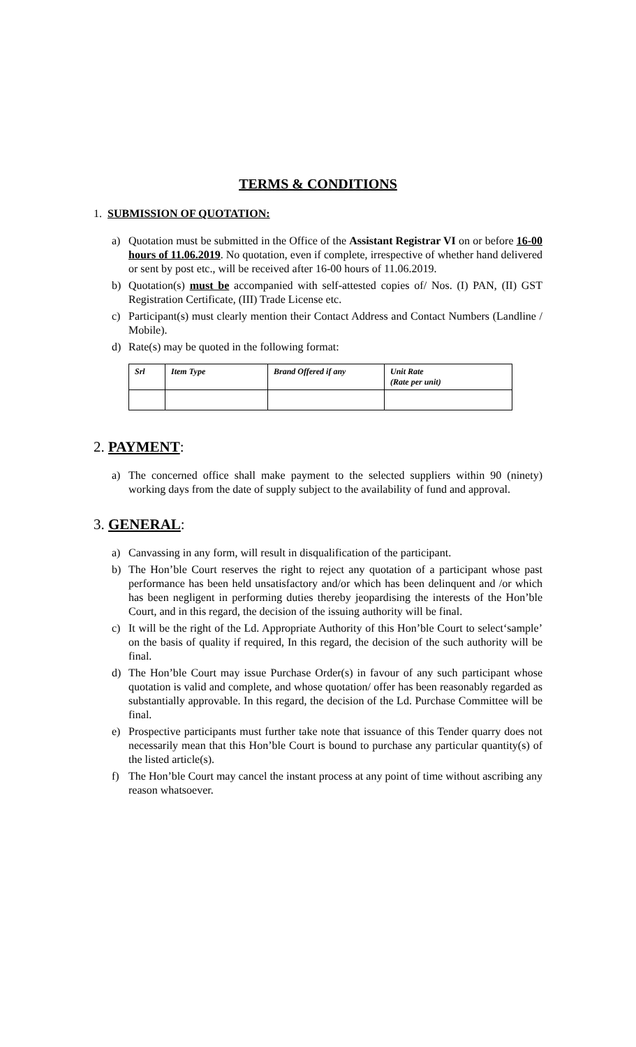TERMS & CONDITIONS
1. SUBMISSION OF QUOTATION:
a) Quotation must be submitted in the Office of the Assistant Registrar VI on or before 16-00 hours of 11.06.2019. No quotation, even if complete, irrespective of whether hand delivered or sent by post etc., will be received after 16-00 hours of 11.06.2019.
b) Quotation(s) must be accompanied with self-attested copies of/ Nos. (I) PAN, (II) GST Registration Certificate, (III) Trade License etc.
c) Participant(s) must clearly mention their Contact Address and Contact Numbers (Landline / Mobile).
d) Rate(s) may be quoted in the following format:
| Srl | Item Type | Brand Offered if any | Unit Rate (Rate per unit) |
| --- | --- | --- | --- |
2. PAYMENT:
a) The concerned office shall make payment to the selected suppliers within 90 (ninety) working days from the date of supply subject to the availability of fund and approval.
3. GENERAL:
a) Canvassing in any form, will result in disqualification of the participant.
b) The Hon’ble Court reserves the right to reject any quotation of a participant whose past performance has been held unsatisfactory and/or which has been delinquent and /or which has been negligent in performing duties thereby jeopardising the interests of the Hon’ble Court, and in this regard, the decision of the issuing authority will be final.
c) It will be the right of the Ld. Appropriate Authority of this Hon’ble Court to select‘sample’ on the basis of quality if required, In this regard, the decision of the such authority will be final.
d) The Hon’ble Court may issue Purchase Order(s) in favour of any such participant whose quotation is valid and complete, and whose quotation/ offer has been reasonably regarded as substantially approvable. In this regard, the decision of the Ld. Purchase Committee will be final.
e) Prospective participants must further take note that issuance of this Tender quarry does not necessarily mean that this Hon’ble Court is bound to purchase any particular quantity(s) of the listed article(s).
f) The Hon’ble Court may cancel the instant process at any point of time without ascribing any reason whatsoever.